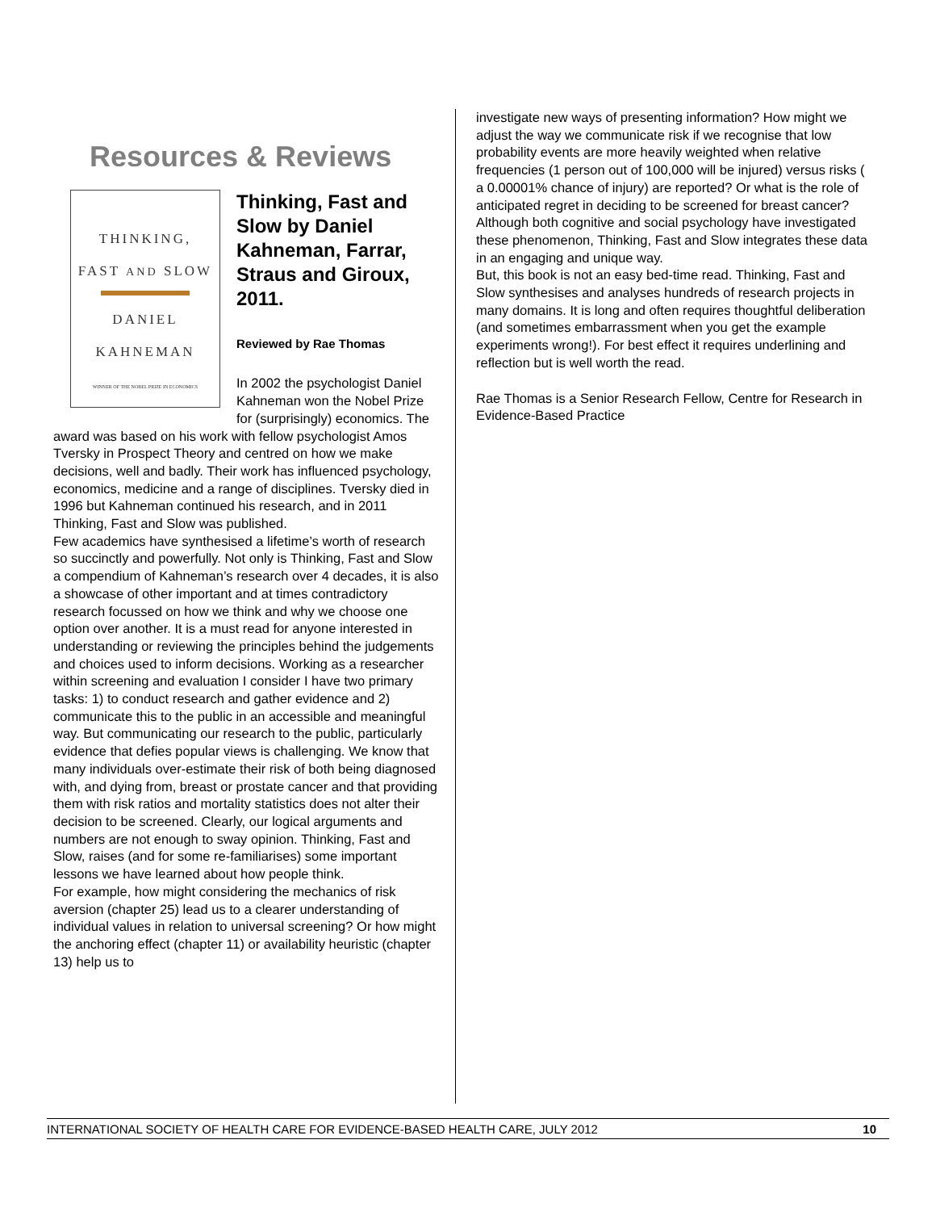Resources & Reviews
THINKING,
FAST AND SLOW
DANIEL
KAHNEMAN
WINNER OF THE NOBEL PRIZE IN ECONOMICS
Thinking, Fast and Slow by Daniel Kahneman, Farrar, Straus and Giroux, 2011.
Reviewed by Rae Thomas
In 2002 the psychologist Daniel Kahneman won the Nobel Prize for (surprisingly) economics. The award was based on his work with fellow psychologist Amos Tversky in Prospect Theory and centred on how we make decisions, well and badly. Their work has influenced psychology, economics, medicine and a range of disciplines. Tversky died in 1996 but Kahneman continued his research, and in 2011 Thinking, Fast and Slow was published.
Few academics have synthesised a lifetime’s worth of research so succinctly and powerfully. Not only is Thinking, Fast and Slow a compendium of Kahneman’s research over 4 decades, it is also a showcase of other important and at times contradictory research focussed on how we think and why we choose one option over another. It is a must read for anyone interested in understanding or reviewing the principles behind the judgements and choices used to inform decisions. Working as a researcher within screening and evaluation I consider I have two primary tasks: 1) to conduct research and gather evidence and 2) communicate this to the public in an accessible and meaningful way. But communicating our research to the public, particularly evidence that defies popular views is challenging. We know that many individuals over-estimate their risk of both being diagnosed with, and dying from, breast or prostate cancer and that providing them with risk ratios and mortality statistics does not alter their decision to be screened. Clearly, our logical arguments and numbers are not enough to sway opinion. Thinking, Fast and Slow, raises (and for some re-familiarises) some important lessons we have learned about how people think.
For example, how might considering the mechanics of risk aversion (chapter 25) lead us to a clearer understanding of individual values in relation to universal screening? Or how might the anchoring effect (chapter 11) or availability heuristic (chapter 13) help us to
investigate new ways of presenting information? How might we adjust the way we communicate risk if we recognise that low probability events are more heavily weighted when relative frequencies (1 person out of 100,000 will be injured) versus risks ( a 0.00001% chance of injury) are reported? Or what is the role of anticipated regret in deciding to be screened for breast cancer? Although both cognitive and social psychology have investigated these phenomenon, Thinking, Fast and Slow integrates these data in an engaging and unique way.
But, this book is not an easy bed-time read. Thinking, Fast and Slow synthesises and analyses hundreds of research projects in many domains. It is long and often requires thoughtful deliberation (and sometimes embarrassment when you get the example experiments wrong!). For best effect it requires underlining and reflection but is well worth the read.
Rae Thomas is a Senior Research Fellow, Centre for Research in Evidence-Based Practice
INTERNATIONAL SOCIETY OF HEALTH CARE FOR EVIDENCE-BASED HEALTH CARE, JULY 2012 10